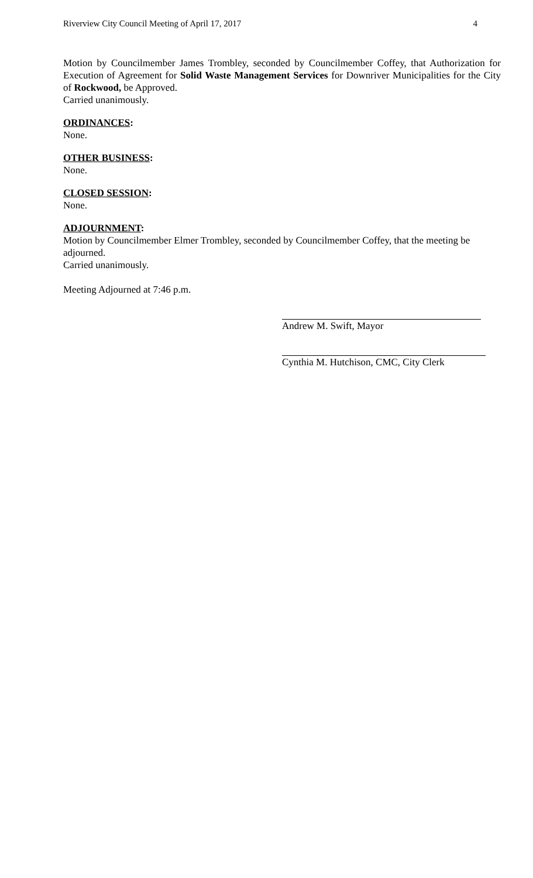Riverview City Council Meeting of April 17, 2017 4
Motion by Councilmember James Trombley, seconded by Councilmember Coffey, that Authorization for Execution of Agreement for Solid Waste Management Services for Downriver Municipalities for the City of Rockwood, be Approved.
Carried unanimously.
ORDINANCES:
None.
OTHER BUSINESS:
None.
CLOSED SESSION:
None.
ADJOURNMENT:
Motion by Councilmember Elmer Trombley, seconded by Councilmember Coffey, that the meeting be adjourned.
Carried unanimously.
Meeting Adjourned at 7:46 p.m.
Andrew M. Swift, Mayor
Cynthia M. Hutchison, CMC, City Clerk